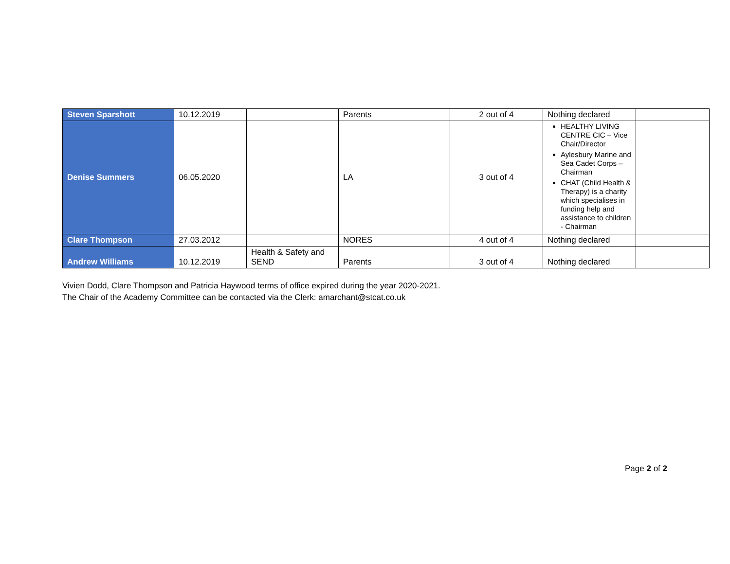| Steven Sparshott | 10.12.2019 | | Parents | 2 out of 4 | Nothing declared | |
| Denise Summers | 06.05.2020 | | LA | 3 out of 4 | HEALTHY LIVING CENTRE CIC – Vice Chair/Director Aylesbury Marine and Sea Cadet Corps – Chairman CHAT (Child Health & Therapy) is a charity which specialises in funding help and assistance to children - Chairman | |
| Clare Thompson | 27.03.2012 | | NORES | 4 out of 4 | Nothing declared | |
| Andrew Williams | 10.12.2019 | Health & Safety and SEND | Parents | 3 out of 4 | Nothing declared | |
Vivien Dodd, Clare Thompson and Patricia Haywood terms of office expired during the year 2020-2021.
The Chair of the Academy Committee can be contacted via the Clerk: amarchant@stcat.co.uk
Page 2 of 2